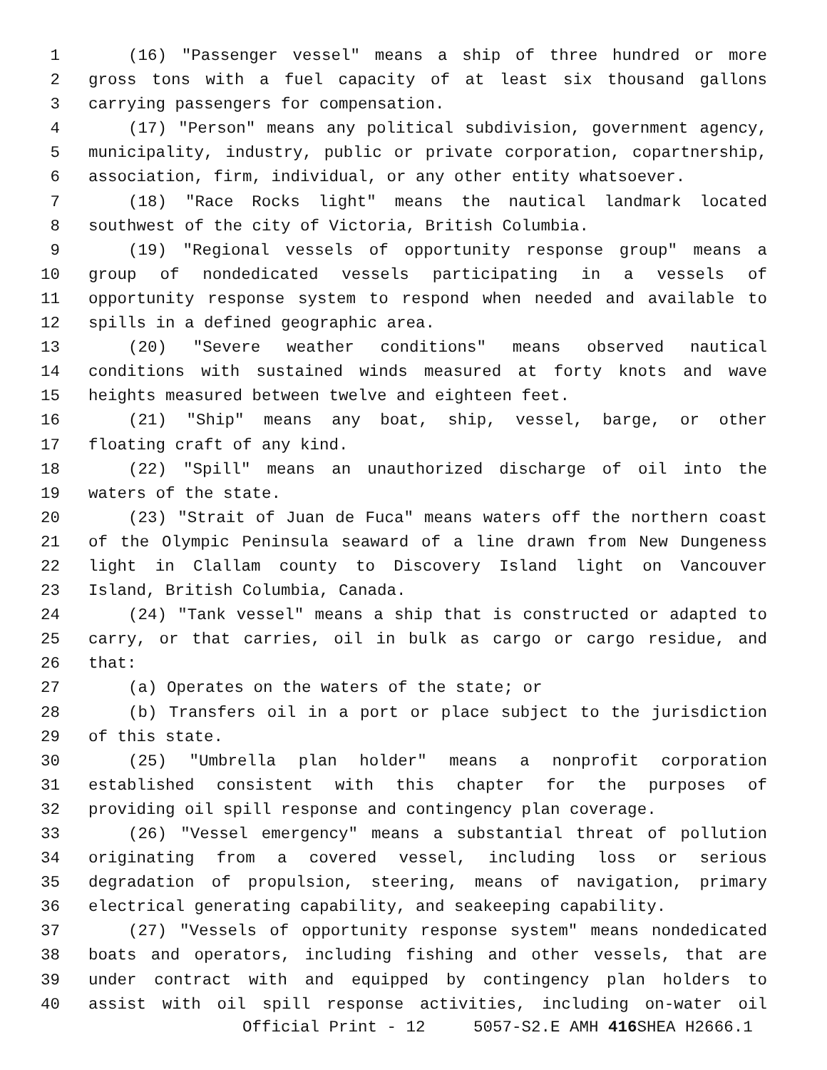1 (16) "Passenger vessel" means a ship of three hundred or more
2 gross tons with a fuel capacity of at least six thousand gallons
3 carrying passengers for compensation.
4 (17) "Person" means any political subdivision, government agency,
5 municipality, industry, public or private corporation, copartnership,
6 association, firm, individual, or any other entity whatsoever.
7 (18) "Race Rocks light" means the nautical landmark located
8 southwest of the city of Victoria, British Columbia.
9 (19) "Regional vessels of opportunity response group" means a
10 group of nondedicated vessels participating in a vessels of
11 opportunity response system to respond when needed and available to
12 spills in a defined geographic area.
13 (20) "Severe weather conditions" means observed nautical
14 conditions with sustained winds measured at forty knots and wave
15 heights measured between twelve and eighteen feet.
16 (21) "Ship" means any boat, ship, vessel, barge, or other
17 floating craft of any kind.
18 (22) "Spill" means an unauthorized discharge of oil into the
19 waters of the state.
20 (23) "Strait of Juan de Fuca" means waters off the northern coast
21 of the Olympic Peninsula seaward of a line drawn from New Dungeness
22 light in Clallam county to Discovery Island light on Vancouver
23 Island, British Columbia, Canada.
24 (24) "Tank vessel" means a ship that is constructed or adapted to
25 carry, or that carries, oil in bulk as cargo or cargo residue, and
26 that:
27 (a) Operates on the waters of the state; or
28 (b) Transfers oil in a port or place subject to the jurisdiction
29 of this state.
30 (25) "Umbrella plan holder" means a nonprofit corporation
31 established consistent with this chapter for the purposes of
32 providing oil spill response and contingency plan coverage.
33 (26) "Vessel emergency" means a substantial threat of pollution
34 originating from a covered vessel, including loss or serious
35 degradation of propulsion, steering, means of navigation, primary
36 electrical generating capability, and seakeeping capability.
37 (27) "Vessels of opportunity response system" means nondedicated
38 boats and operators, including fishing and other vessels, that are
39 under contract with and equipped by contingency plan holders to
40 assist with oil spill response activities, including on-water oil
Official Print - 12 5057-S2.E AMH 416 SHEA H2666.1